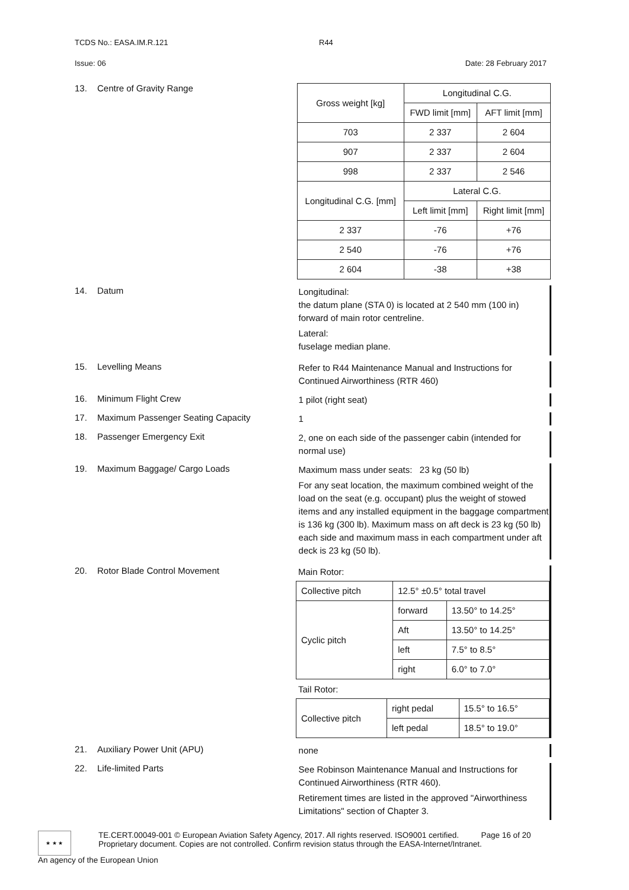TCDS No.: EASA.IM.R.121 R44
Issue: 06 Date: 28 February 2017
13. Centre of Gravity Range
| Gross weight [kg] | Longitudinal C.G. | |
| --- | --- | --- |
| | FWD limit [mm] | AFT limit [mm] |
| 703 | 2 337 | 2 604 |
| 907 | 2 337 | 2 604 |
| 998 | 2 337 | 2 546 |
| Longitudinal C.G. [mm] | Lateral C.G. | |
| | Left limit [mm] | Right limit [mm] |
| 2 337 | -76 | +76 |
| 2 540 | -76 | +76 |
| 2 604 | -38 | +38 |
14. Datum
Longitudinal:
the datum plane (STA 0) is located at 2 540 mm (100 in) forward of main rotor centreline.
Lateral:
fuselage median plane.
15. Levelling Means
Refer to R44 Maintenance Manual and Instructions for Continued Airworthiness (RTR 460)
16. Minimum Flight Crew
1 pilot (right seat)
17. Maximum Passenger Seating Capacity
1
18. Passenger Emergency Exit
2, one on each side of the passenger cabin (intended for normal use)
19. Maximum Baggage/ Cargo Loads
Maximum mass under seats: 23 kg (50 lb)
For any seat location, the maximum combined weight of the load on the seat (e.g. occupant) plus the weight of stowed items and any installed equipment in the baggage compartment is 136 kg (300 lb). Maximum mass on aft deck is 23 kg (50 lb) each side and maximum mass in each compartment under aft deck is 23 kg (50 lb).
20. Rotor Blade Control Movement
Main Rotor:
| Collective pitch | 12.5° ±0.5° total travel | |
| Cyclic pitch | forward | 13.50° to 14.25° |
| | Aft | 13.50° to 14.25° |
| | left | 7.5° to 8.5° |
| | right | 6.0° to 7.0° |
Tail Rotor:
| Collective pitch | right pedal | 15.5° to 16.5° |
| | left pedal | 18.5° to 19.0° |
21. Auxiliary Power Unit (APU)
none
22. Life-limited Parts
See Robinson Maintenance Manual and Instructions for Continued Airworthiness (RTR 460).
Retirement times are listed in the approved "Airworthiness Limitations" section of Chapter 3.
★ ★ ★
TE.CERT.00049-001 © European Aviation Safety Agency, 2017. All rights reserved. ISO9001 certified. Page 16 of 20
Proprietary document. Copies are not controlled. Confirm revision status through the EASA-Internet/Intranet.
An agency of the European Union